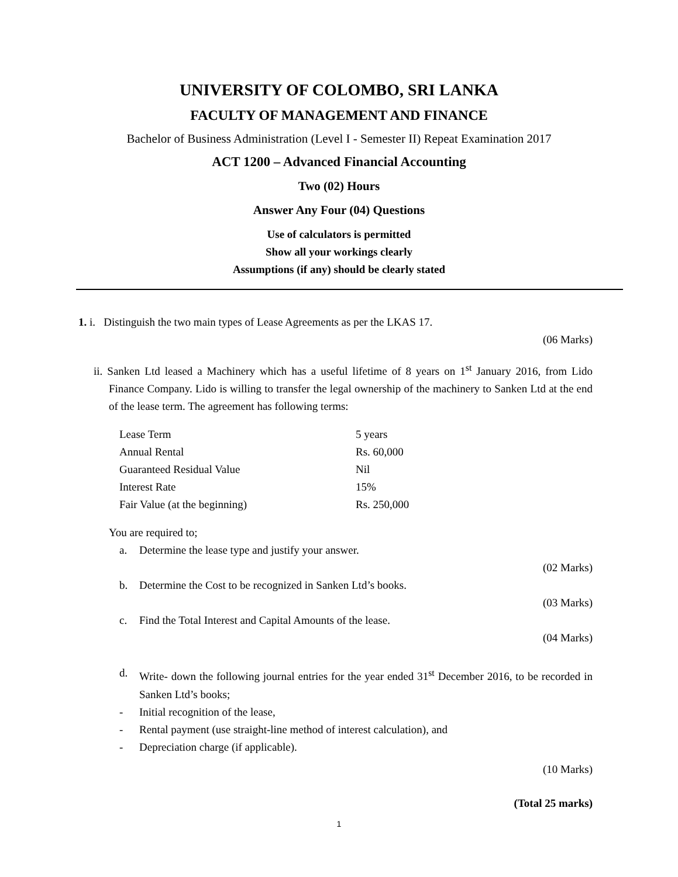UNIVERSITY OF COLOMBO, SRI LANKA
FACULTY OF MANAGEMENT AND FINANCE
Bachelor of Business Administration (Level I - Semester II) Repeat Examination 2017
ACT 1200 – Advanced Financial Accounting
Two (02) Hours
Answer Any Four (04) Questions
Use of calculators is permitted
Show all your workings clearly
Assumptions (if any) should be clearly stated
1. i. Distinguish the two main types of Lease Agreements as per the LKAS 17.
(06 Marks)
ii. Sanken Ltd leased a Machinery which has a useful lifetime of 8 years on 1<sup>st</sup> January 2016, from Lido Finance Company. Lido is willing to transfer the legal ownership of the machinery to Sanken Ltd at the end of the lease term. The agreement has following terms:
| Lease Term | 5 years |
| Annual Rental | Rs. 60,000 |
| Guaranteed Residual Value | Nil |
| Interest Rate | 15% |
| Fair Value (at the beginning) | Rs. 250,000 |
You are required to;
a. Determine the lease type and justify your answer.
(02 Marks)
b. Determine the Cost to be recognized in Sanken Ltd’s books.
(03 Marks)
c. Find the Total Interest and Capital Amounts of the lease.
(04 Marks)
d. Write- down the following journal entries for the year ended 31<sup>st</sup> December 2016, to be recorded in Sanken Ltd’s books;
- Initial recognition of the lease,
- Rental payment (use straight-line method of interest calculation), and
- Depreciation charge (if applicable).
(10 Marks)
(Total 25 marks)
1